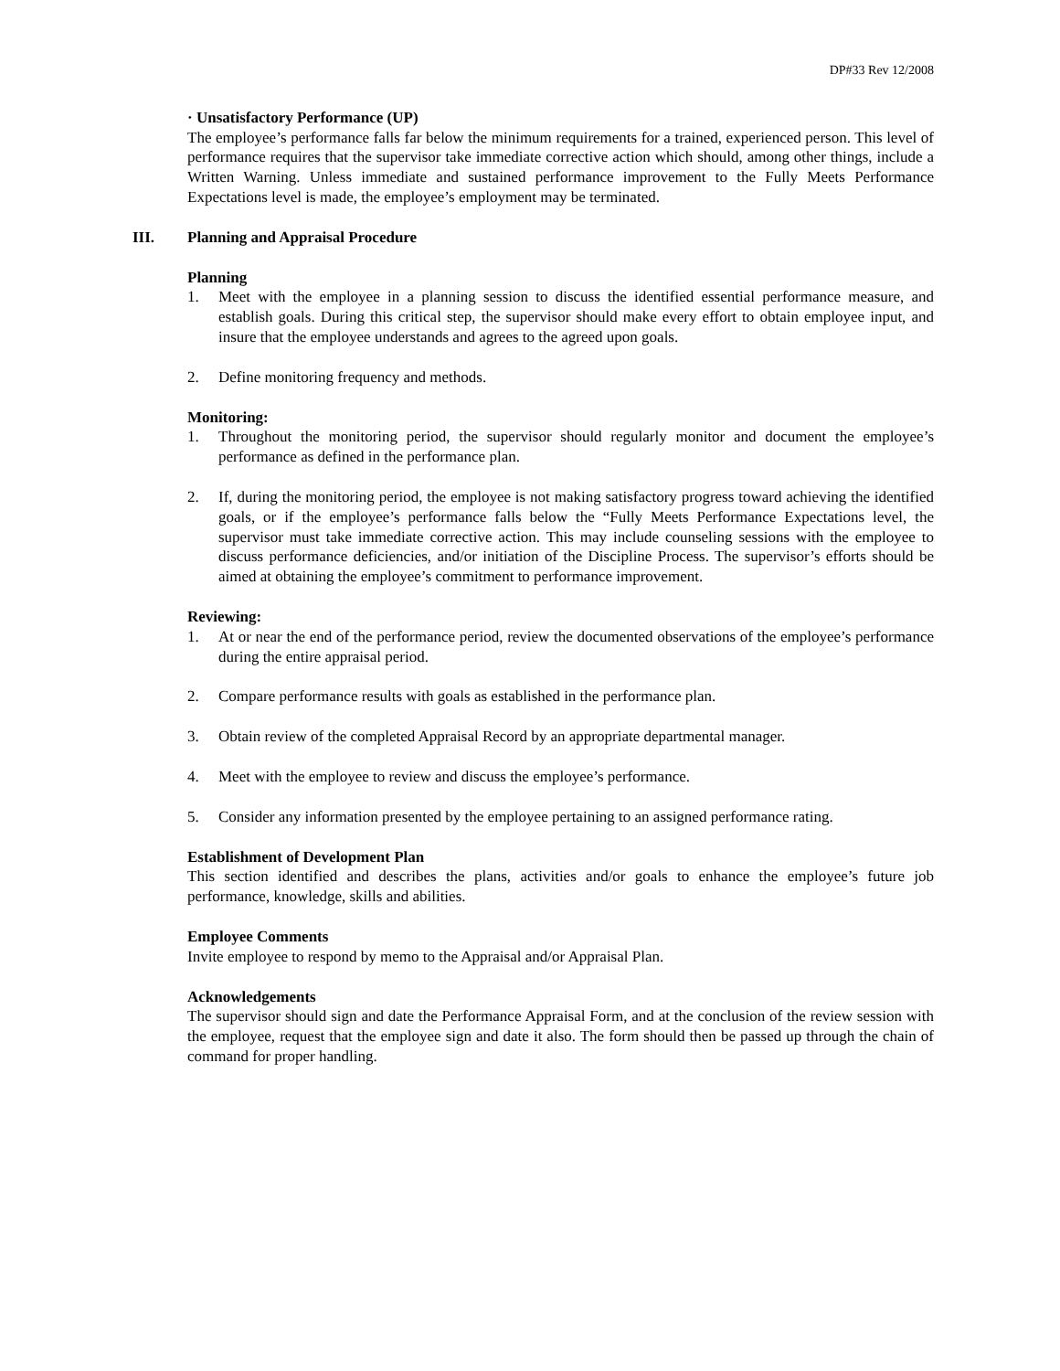DP#33 Rev 12/2008
· Unsatisfactory Performance (UP)
The employee’s performance falls far below the minimum requirements for a trained, experienced person. This level of performance requires that the supervisor take immediate corrective action which should, among other things, include a Written Warning. Unless immediate and sustained performance improvement to the Fully Meets Performance Expectations level is made, the employee’s employment may be terminated.
III. Planning and Appraisal Procedure
Planning
1. Meet with the employee in a planning session to discuss the identified essential performance measure, and establish goals. During this critical step, the supervisor should make every effort to obtain employee input, and insure that the employee understands and agrees to the agreed upon goals.
2. Define monitoring frequency and methods.
Monitoring:
1. Throughout the monitoring period, the supervisor should regularly monitor and document the employee’s performance as defined in the performance plan.
2. If, during the monitoring period, the employee is not making satisfactory progress toward achieving the identified goals, or if the employee’s performance falls below the “Fully Meets Performance Expectations level, the supervisor must take immediate corrective action. This may include counseling sessions with the employee to discuss performance deficiencies, and/or initiation of the Discipline Process. The supervisor’s efforts should be aimed at obtaining the employee’s commitment to performance improvement.
Reviewing:
1. At or near the end of the performance period, review the documented observations of the employee’s performance during the entire appraisal period.
2. Compare performance results with goals as established in the performance plan.
3. Obtain review of the completed Appraisal Record by an appropriate departmental manager.
4. Meet with the employee to review and discuss the employee’s performance.
5. Consider any information presented by the employee pertaining to an assigned performance rating.
Establishment of Development Plan
This section identified and describes the plans, activities and/or goals to enhance the employee’s future job performance, knowledge, skills and abilities.
Employee Comments
Invite employee to respond by memo to the Appraisal and/or Appraisal Plan.
Acknowledgements
The supervisor should sign and date the Performance Appraisal Form, and at the conclusion of the review session with the employee, request that the employee sign and date it also. The form should then be passed up through the chain of command for proper handling.